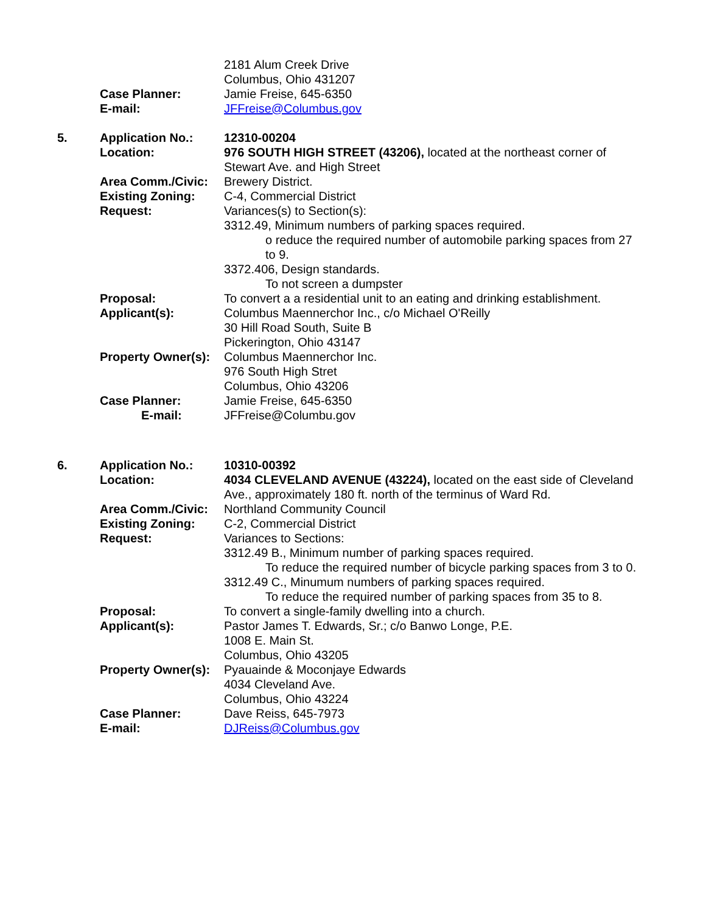| | | 2181 Alum Creek Drive Columbus, Ohio 431207 |
| | Case Planner: | Jamie Freise, 645-6350 |
| | E-mail: | JFFreise@Columbus.gov |
| 5. | Application No.: | 12310-00204 |
| | Location: | 976 SOUTH HIGH STREET (43206), located at the northeast corner of Stewart Ave. and High Street |
| | Area Comm./Civic: | Brewery District. |
| | Existing Zoning: | C-4, Commercial District |
| | Request: | Variances(s) to Section(s): 3312.49, Minimum numbers of parking spaces required. o reduce the required number of automobile parking spaces from 27 to 9. 3372.406, Design standards. To not screen a dumpster |
| | Proposal: | To convert a a residential unit to an eating and drinking establishment. |
| | Applicant(s): | Columbus Maennerchor Inc., c/o Michael O'Reilly 30 Hill Road South, Suite B Pickerington, Ohio 43147 |
| | Property Owner(s): | Columbus Maennerchor Inc. 976 South High Stret Columbus, Ohio 43206 |
| | Case Planner: | Jamie Freise, 645-6350 |
| | E-mail: | JFFreise@Columbu.gov |
| 6. | Application No.: | 10310-00392 |
| | Location: | 4034 CLEVELAND AVENUE (43224), located on the east side of Cleveland Ave., approximately 180 ft. north of the terminus of Ward Rd. |
| | Area Comm./Civic: | Northland Community Council |
| | Existing Zoning: | C-2, Commercial District |
| | Request: | Variances to Sections: 3312.49 B., Minimum number of parking spaces required. To reduce the required number of bicycle parking spaces from 3 to 0. 3312.49 C., Minumum numbers of parking spaces required. To reduce the required number of parking spaces from 35 to 8. |
| | Proposal: | To convert a single-family dwelling into a church. |
| | Applicant(s): | Pastor James T. Edwards, Sr.; c/o Banwo Longe, P.E. 1008 E. Main St. Columbus, Ohio 43205 |
| | Property Owner(s): | Pyauainde & Moconjaye Edwards 4034 Cleveland Ave. Columbus, Ohio 43224 |
| | Case Planner: | Dave Reiss, 645-7973 |
| | E-mail: | DJReiss@Columbus.gov |